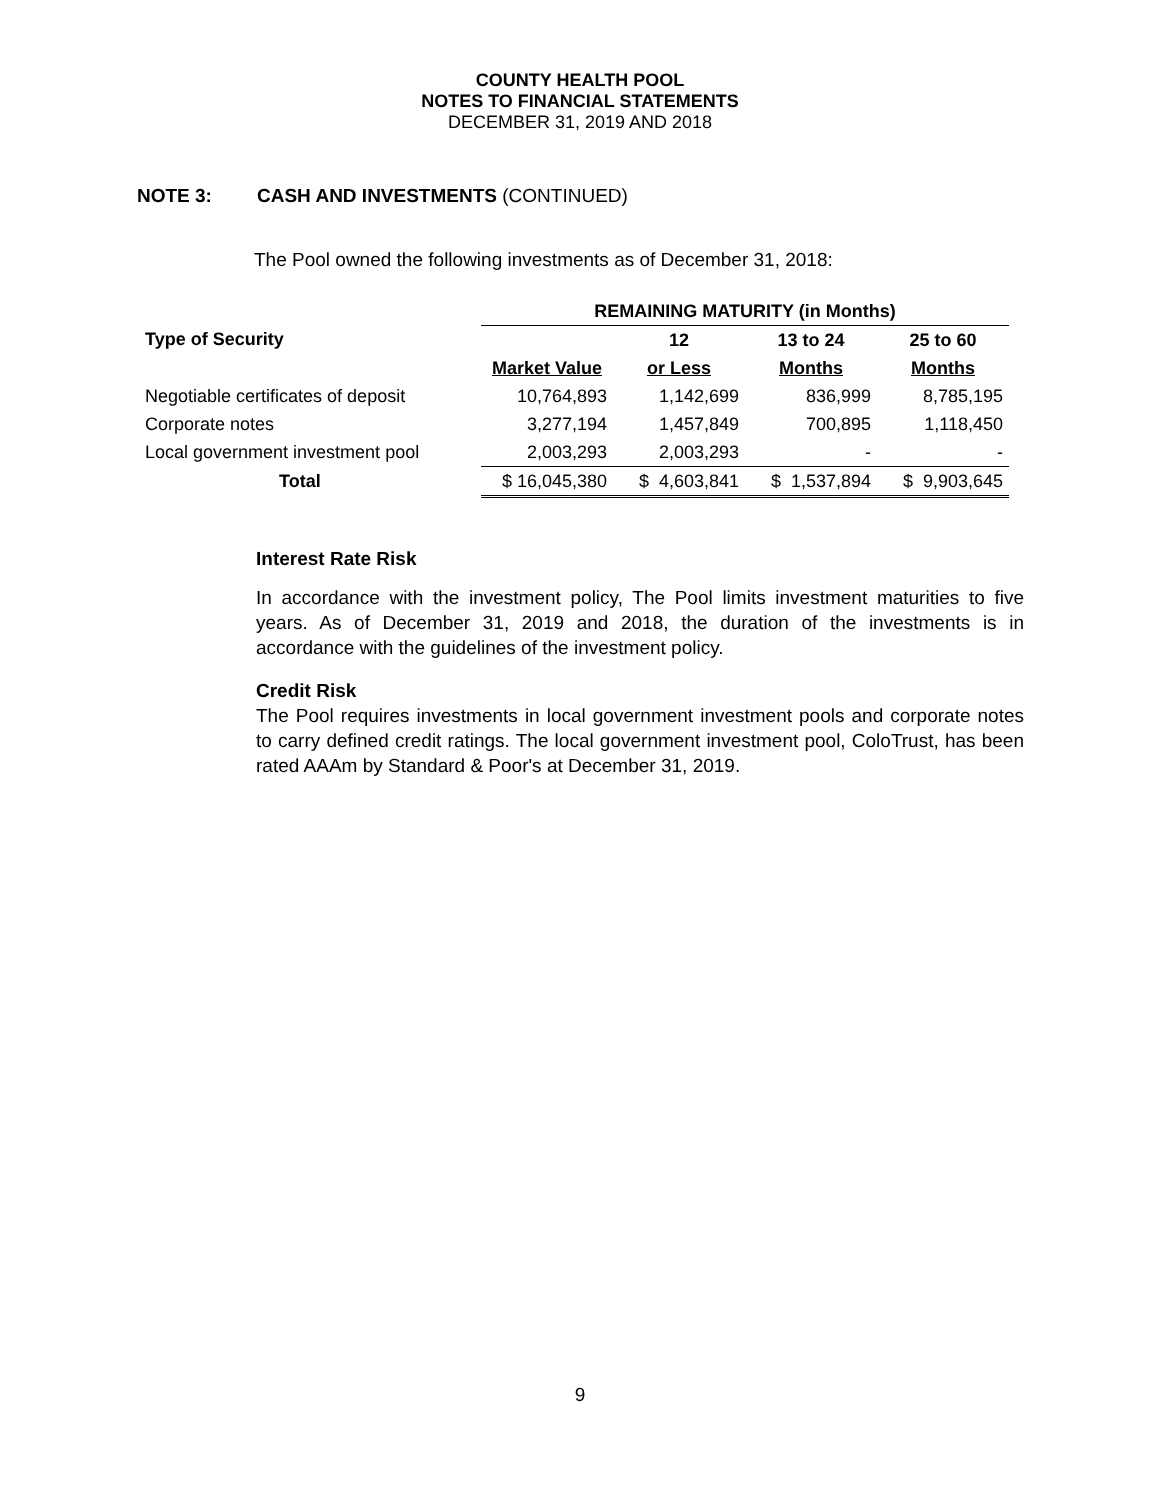COUNTY HEALTH POOL
NOTES TO FINANCIAL STATEMENTS
DECEMBER 31, 2019 AND 2018
NOTE 3: CASH AND INVESTMENTS (CONTINUED)
The Pool owned the following investments as of December 31, 2018:
| | REMAINING MATURITY (in Months) | | | |
| --- | --- | --- | --- | --- |
| Type of Security | | 12 | 13 to 24 | 25 to 60 |
| | Market Value | or Less | Months | Months |
| Negotiable certificates of deposit | 10,764,893 | 1,142,699 | 836,999 | 8,785,195 |
| Corporate notes | 3,277,194 | 1,457,849 | 700,895 | 1,118,450 |
| Local government investment pool | 2,003,293 | 2,003,293 | - | - |
| Total | $ 16,045,380 | $ 4,603,841 | $ 1,537,894 | $ 9,903,645 |
Interest Rate Risk
In accordance with the investment policy, The Pool limits investment maturities to five years. As of December 31, 2019 and 2018, the duration of the investments is in accordance with the guidelines of the investment policy.
Credit Risk
The Pool requires investments in local government investment pools and corporate notes to carry defined credit ratings. The local government investment pool, ColoTrust, has been rated AAAm by Standard & Poor's at December 31, 2019.
9